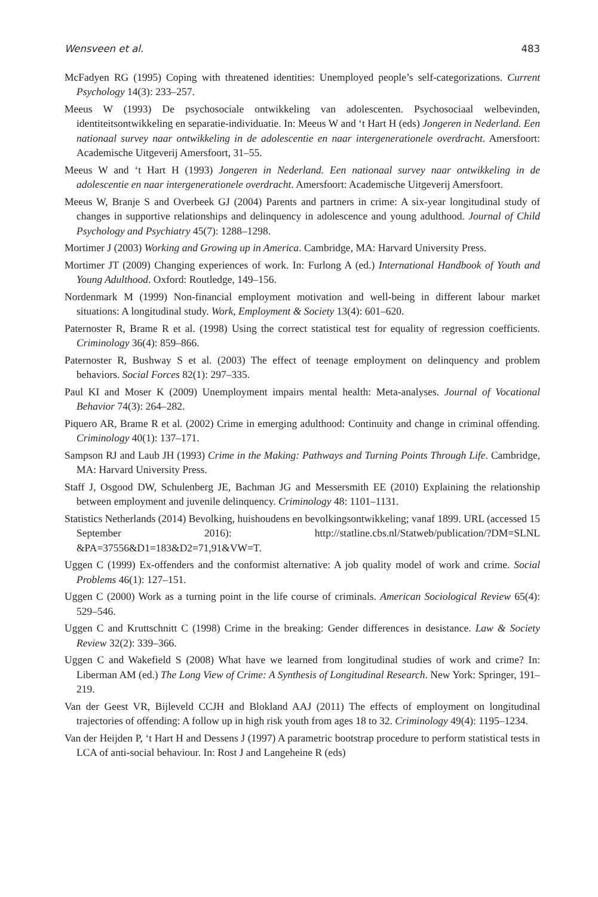Wensveen et al. 483
McFadyen RG (1995) Coping with threatened identities: Unemployed people’s self-categorizations. Current Psychology 14(3): 233–257.
Meeus W (1993) De psychosociale ontwikkeling van adolescenten. Psychosociaal welbevinden, identiteitsontwikkeling en separatie-individuatie. In: Meeus W and ‘t Hart H (eds) Jongeren in Nederland. Een nationaal survey naar ontwikkeling in de adolescentie en naar intergenerationele overdracht. Amersfoort: Academische Uitgeverij Amersfoort, 31–55.
Meeus W and ‘t Hart H (1993) Jongeren in Nederland. Een nationaal survey naar ontwikkeling in de adolescentie en naar intergenerationele overdracht. Amersfoort: Academische Uitgeverij Amersfoort.
Meeus W, Branje S and Overbeek GJ (2004) Parents and partners in crime: A six-year longitudinal study of changes in supportive relationships and delinquency in adolescence and young adulthood. Journal of Child Psychology and Psychiatry 45(7): 1288–1298.
Mortimer J (2003) Working and Growing up in America. Cambridge, MA: Harvard University Press.
Mortimer JT (2009) Changing experiences of work. In: Furlong A (ed.) International Handbook of Youth and Young Adulthood. Oxford: Routledge, 149–156.
Nordenmark M (1999) Non-financial employment motivation and well-being in different labour market situations: A longitudinal study. Work, Employment & Society 13(4): 601–620.
Paternoster R, Brame R et al. (1998) Using the correct statistical test for equality of regression coefficients. Criminology 36(4): 859–866.
Paternoster R, Bushway S et al. (2003) The effect of teenage employment on delinquency and problem behaviors. Social Forces 82(1): 297–335.
Paul KI and Moser K (2009) Unemployment impairs mental health: Meta-analyses. Journal of Vocational Behavior 74(3): 264–282.
Piquero AR, Brame R et al. (2002) Crime in emerging adulthood: Continuity and change in criminal offending. Criminology 40(1): 137–171.
Sampson RJ and Laub JH (1993) Crime in the Making: Pathways and Turning Points Through Life. Cambridge, MA: Harvard University Press.
Staff J, Osgood DW, Schulenberg JE, Bachman JG and Messersmith EE (2010) Explaining the relationship between employment and juvenile delinquency. Criminology 48: 1101–1131.
Statistics Netherlands (2014) Bevolking, huishoudens en bevolkingsontwikkeling; vanaf 1899. URL (accessed 15 September 2016): http://statline.cbs.nl/Statweb/publication/?DM=SLNL &PA=37556&D1=183&D2=71,91&VW=T.
Uggen C (1999) Ex-offenders and the conformist alternative: A job quality model of work and crime. Social Problems 46(1): 127–151.
Uggen C (2000) Work as a turning point in the life course of criminals. American Sociological Review 65(4): 529–546.
Uggen C and Kruttschnitt C (1998) Crime in the breaking: Gender differences in desistance. Law & Society Review 32(2): 339–366.
Uggen C and Wakefield S (2008) What have we learned from longitudinal studies of work and crime? In: Liberman AM (ed.) The Long View of Crime: A Synthesis of Longitudinal Research. New York: Springer, 191–219.
Van der Geest VR, Bijleveld CCJH and Blokland AAJ (2011) The effects of employment on longitudinal trajectories of offending: A follow up in high risk youth from ages 18 to 32. Criminology 49(4): 1195–1234.
Van der Heijden P, ‘t Hart H and Dessens J (1997) A parametric bootstrap procedure to perform statistical tests in LCA of anti-social behaviour. In: Rost J and Langeheine R (eds)